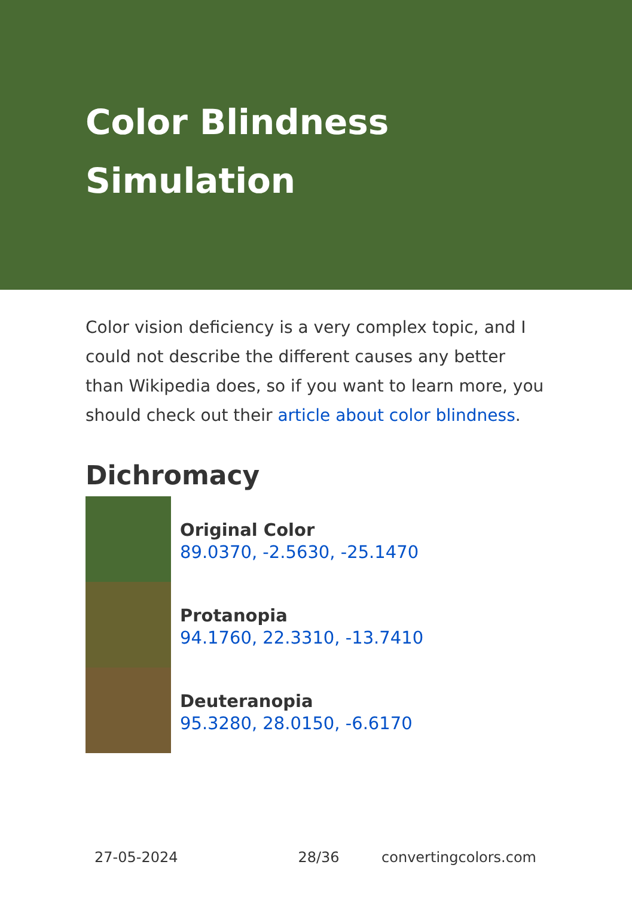Color Blindness Simulation
Color vision deficiency is a very complex topic, and I could not describe the different causes any better than Wikipedia does, so if you want to learn more, you should check out their article about color blindness.
Dichromacy
Original Color
89.0370, -2.5630, -25.1470
Protanopia
94.1760, 22.3310, -13.7410
Deuteranopia
95.3280, 28.0150, -6.6170
27-05-2024 28/36 convertingcolors.com